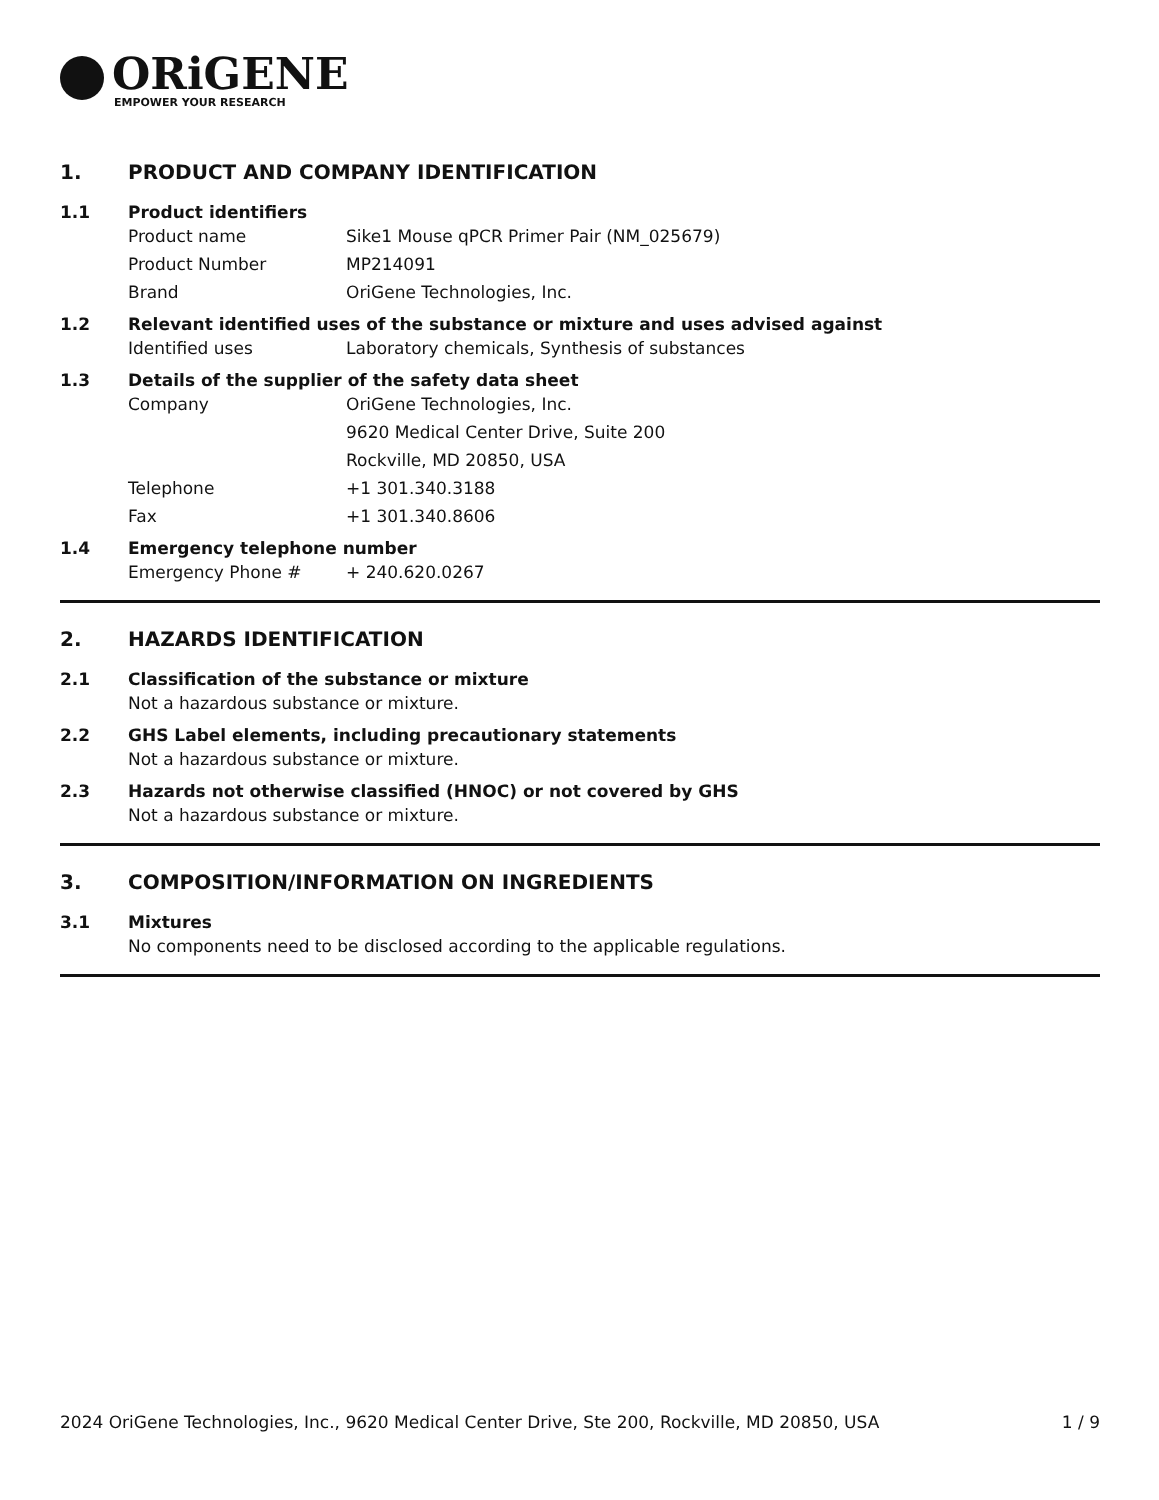ORiGENE
EMPOWER YOUR RESEARCH
1. PRODUCT AND COMPANY IDENTIFICATION
1.1 Product identifiers
Product name Sike1 Mouse qPCR Primer Pair (NM_025679)
Product Number MP214091
Brand OriGene Technologies, Inc.
1.2 Relevant identified uses of the substance or mixture and uses advised against
Identified uses Laboratory chemicals, Synthesis of substances
1.3 Details of the supplier of the safety data sheet
Company OriGene Technologies, Inc.
9620 Medical Center Drive, Suite 200
Rockville, MD 20850, USA
Telephone +1 301.340.3188
Fax +1 301.340.8606
1.4 Emergency telephone number
Emergency Phone # + 240.620.0267
2. HAZARDS IDENTIFICATION
2.1 Classification of the substance or mixture
Not a hazardous substance or mixture.
2.2 GHS Label elements, including precautionary statements
Not a hazardous substance or mixture.
2.3 Hazards not otherwise classified (HNOC) or not covered by GHS
Not a hazardous substance or mixture.
3. COMPOSITION/INFORMATION ON INGREDIENTS
3.1 Mixtures
No components need to be disclosed according to the applicable regulations.
2024 OriGene Technologies, Inc., 9620 Medical Center Drive, Ste 200, Rockville, MD 20850, USA 1 / 9